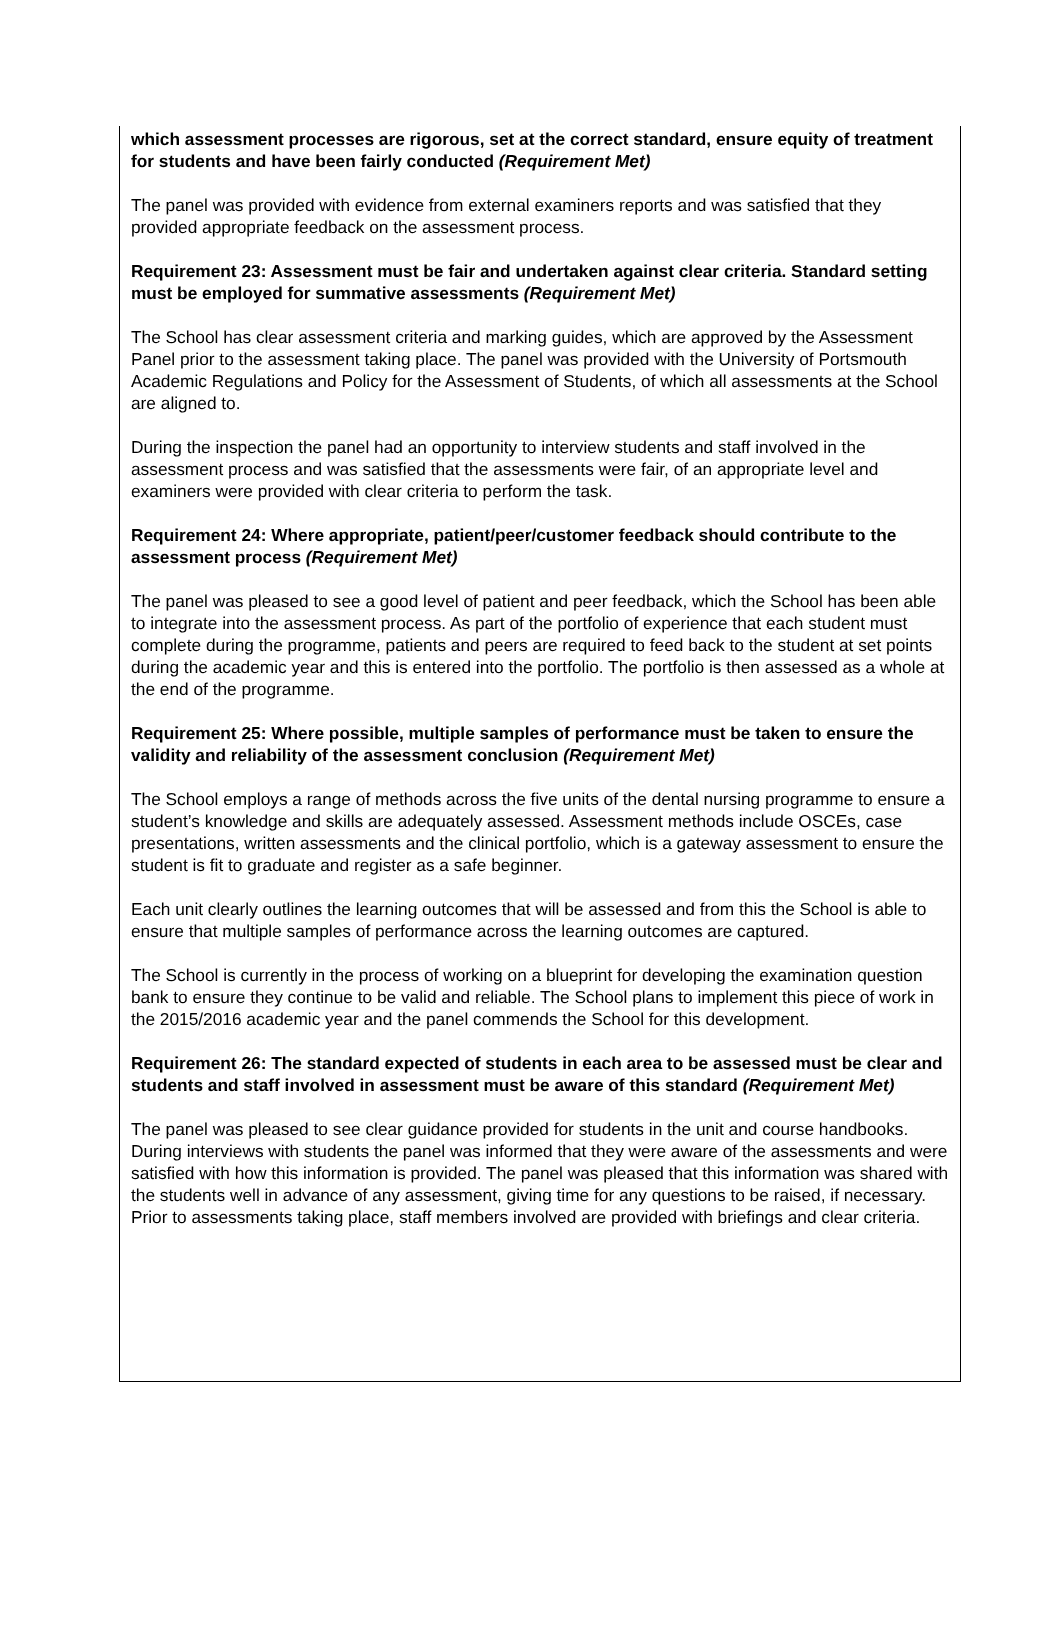which assessment processes are rigorous, set at the correct standard, ensure equity of treatment for students and have been fairly conducted (Requirement Met)
The panel was provided with evidence from external examiners reports and was satisfied that they provided appropriate feedback on the assessment process.
Requirement 23: Assessment must be fair and undertaken against clear criteria. Standard setting must be employed for summative assessments (Requirement Met)
The School has clear assessment criteria and marking guides, which are approved by the Assessment Panel prior to the assessment taking place. The panel was provided with the University of Portsmouth Academic Regulations and Policy for the Assessment of Students, of which all assessments at the School are aligned to.
During the inspection the panel had an opportunity to interview students and staff involved in the assessment process and was satisfied that the assessments were fair, of an appropriate level and examiners were provided with clear criteria to perform the task.
Requirement 24: Where appropriate, patient/peer/customer feedback should contribute to the assessment process (Requirement Met)
The panel was pleased to see a good level of patient and peer feedback, which the School has been able to integrate into the assessment process. As part of the portfolio of experience that each student must complete during the programme, patients and peers are required to feed back to the student at set points during the academic year and this is entered into the portfolio. The portfolio is then assessed as a whole at the end of the programme.
Requirement 25: Where possible, multiple samples of performance must be taken to ensure the validity and reliability of the assessment conclusion (Requirement Met)
The School employs a range of methods across the five units of the dental nursing programme to ensure a student’s knowledge and skills are adequately assessed. Assessment methods include OSCEs, case presentations, written assessments and the clinical portfolio, which is a gateway assessment to ensure the student is fit to graduate and register as a safe beginner.
Each unit clearly outlines the learning outcomes that will be assessed and from this the School is able to ensure that multiple samples of performance across the learning outcomes are captured.
The School is currently in the process of working on a blueprint for developing the examination question bank to ensure they continue to be valid and reliable. The School plans to implement this piece of work in the 2015/2016 academic year and the panel commends the School for this development.
Requirement 26: The standard expected of students in each area to be assessed must be clear and students and staff involved in assessment must be aware of this standard (Requirement Met)
The panel was pleased to see clear guidance provided for students in the unit and course handbooks. During interviews with students the panel was informed that they were aware of the assessments and were satisfied with how this information is provided. The panel was pleased that this information was shared with the students well in advance of any assessment, giving time for any questions to be raised, if necessary. Prior to assessments taking place, staff members involved are provided with briefings and clear criteria.